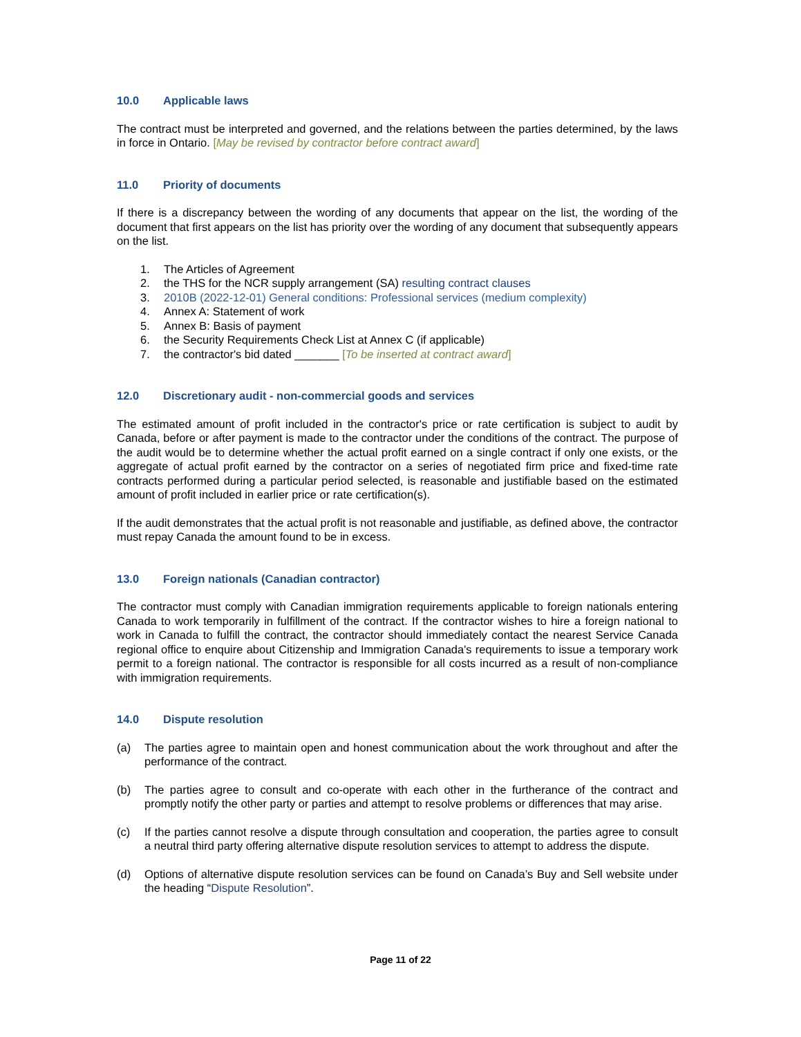10.0 Applicable laws
The contract must be interpreted and governed, and the relations between the parties determined, by the laws in force in Ontario. [May be revised by contractor before contract award]
11.0 Priority of documents
If there is a discrepancy between the wording of any documents that appear on the list, the wording of the document that first appears on the list has priority over the wording of any document that subsequently appears on the list.
1. The Articles of Agreement
2. the THS for the NCR supply arrangement (SA) resulting contract clauses
3. 2010B (2022-12-01) General conditions: Professional services (medium complexity)
4. Annex A: Statement of work
5. Annex B: Basis of payment
6. the Security Requirements Check List at Annex C (if applicable)
7. the contractor's bid dated _______ [To be inserted at contract award]
12.0 Discretionary audit - non-commercial goods and services
The estimated amount of profit included in the contractor's price or rate certification is subject to audit by Canada, before or after payment is made to the contractor under the conditions of the contract. The purpose of the audit would be to determine whether the actual profit earned on a single contract if only one exists, or the aggregate of actual profit earned by the contractor on a series of negotiated firm price and fixed-time rate contracts performed during a particular period selected, is reasonable and justifiable based on the estimated amount of profit included in earlier price or rate certification(s).
If the audit demonstrates that the actual profit is not reasonable and justifiable, as defined above, the contractor must repay Canada the amount found to be in excess.
13.0 Foreign nationals (Canadian contractor)
The contractor must comply with Canadian immigration requirements applicable to foreign nationals entering Canada to work temporarily in fulfillment of the contract. If the contractor wishes to hire a foreign national to work in Canada to fulfill the contract, the contractor should immediately contact the nearest Service Canada regional office to enquire about Citizenship and Immigration Canada's requirements to issue a temporary work permit to a foreign national. The contractor is responsible for all costs incurred as a result of non-compliance with immigration requirements.
14.0 Dispute resolution
(a) The parties agree to maintain open and honest communication about the work throughout and after the performance of the contract.
(b) The parties agree to consult and co-operate with each other in the furtherance of the contract and promptly notify the other party or parties and attempt to resolve problems or differences that may arise.
(c) If the parties cannot resolve a dispute through consultation and cooperation, the parties agree to consult a neutral third party offering alternative dispute resolution services to attempt to address the dispute.
(d) Options of alternative dispute resolution services can be found on Canada’s Buy and Sell website under the heading “Dispute Resolution”.
Page 11 of 22